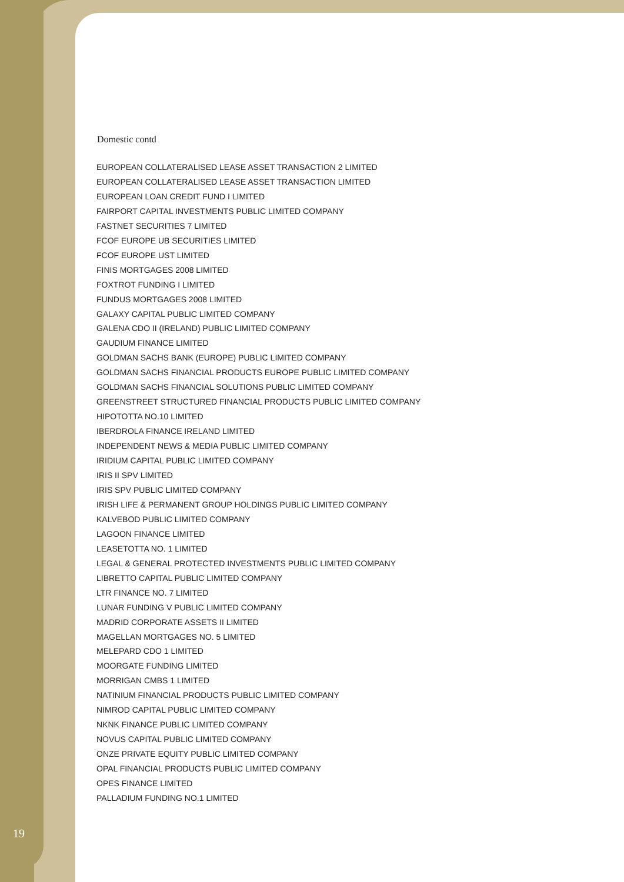Domestic contd
EUROPEAN COLLATERALISED LEASE ASSET TRANSACTION 2 LIMITED
EUROPEAN COLLATERALISED LEASE ASSET TRANSACTION LIMITED
EUROPEAN LOAN CREDIT FUND I LIMITED
FAIRPORT CAPITAL INVESTMENTS PUBLIC LIMITED COMPANY
FASTNET SECURITIES 7 LIMITED
FCOF EUROPE UB SECURITIES LIMITED
FCOF EUROPE UST LIMITED
FINIS MORTGAGES 2008 LIMITED
FOXTROT FUNDING I LIMITED
FUNDUS MORTGAGES 2008 LIMITED
GALAXY CAPITAL PUBLIC LIMITED COMPANY
GALENA CDO II (IRELAND) PUBLIC LIMITED COMPANY
GAUDIUM FINANCE LIMITED
GOLDMAN SACHS BANK (EUROPE) PUBLIC LIMITED COMPANY
GOLDMAN SACHS FINANCIAL PRODUCTS EUROPE PUBLIC LIMITED COMPANY
GOLDMAN SACHS FINANCIAL SOLUTIONS PUBLIC LIMITED COMPANY
GREENSTREET STRUCTURED FINANCIAL PRODUCTS PUBLIC LIMITED COMPANY
HIPOTOTTA NO.10 LIMITED
IBERDROLA FINANCE IRELAND LIMITED
INDEPENDENT NEWS & MEDIA PUBLIC LIMITED COMPANY
IRIDIUM CAPITAL PUBLIC LIMITED COMPANY
IRIS II SPV LIMITED
IRIS SPV PUBLIC LIMITED COMPANY
IRISH LIFE & PERMANENT GROUP HOLDINGS PUBLIC LIMITED COMPANY
KALVEBOD PUBLIC LIMITED COMPANY
LAGOON FINANCE LIMITED
LEASETOTTA NO. 1 LIMITED
LEGAL & GENERAL PROTECTED INVESTMENTS PUBLIC LIMITED COMPANY
LIBRETTO CAPITAL PUBLIC LIMITED COMPANY
LTR FINANCE NO. 7 LIMITED
LUNAR FUNDING V PUBLIC LIMITED COMPANY
MADRID CORPORATE ASSETS II LIMITED
MAGELLAN MORTGAGES NO. 5 LIMITED
MELEPARD CDO 1 LIMITED
MOORGATE FUNDING LIMITED
MORRIGAN CMBS 1 LIMITED
NATINIUM FINANCIAL PRODUCTS PUBLIC LIMITED COMPANY
NIMROD CAPITAL PUBLIC LIMITED COMPANY
NKNK FINANCE PUBLIC LIMITED COMPANY
NOVUS CAPITAL PUBLIC LIMITED COMPANY
ONZE PRIVATE EQUITY PUBLIC LIMITED COMPANY
OPAL FINANCIAL PRODUCTS PUBLIC LIMITED COMPANY
OPES FINANCE LIMITED
PALLADIUM FUNDING NO.1 LIMITED
19